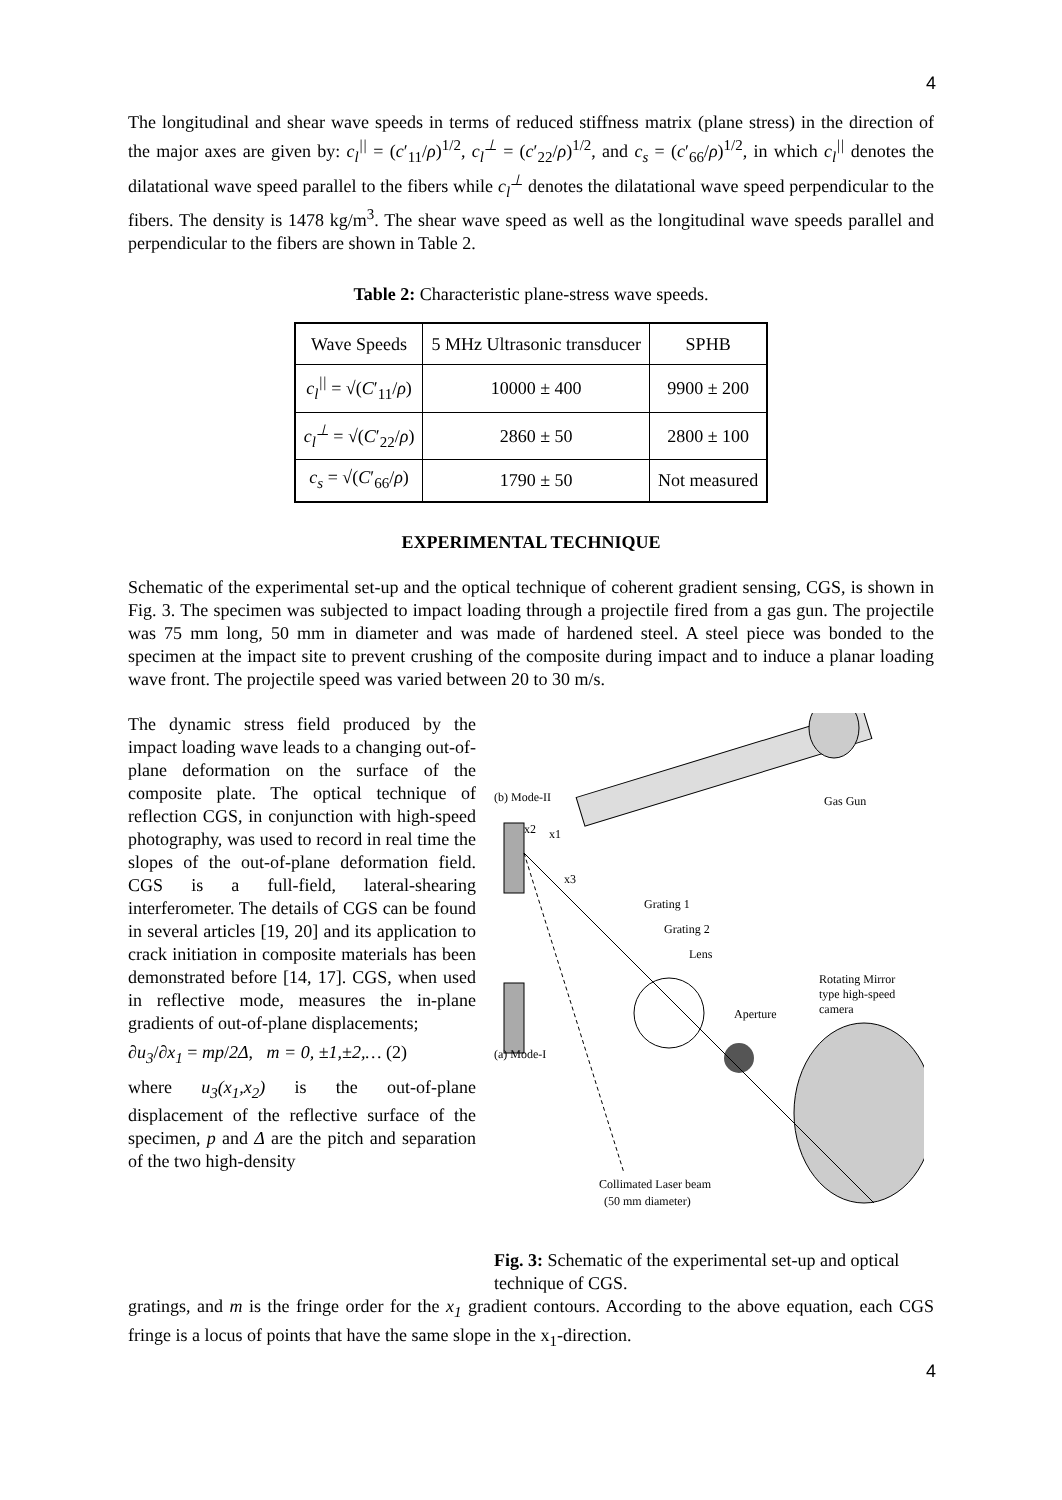4
The longitudinal and shear wave speeds in terms of reduced stiffness matrix (plane stress) in the direction of the major axes are given by: c<sub>l</sub><sup>||</sup> = (c′<sub>11</sub>/ρ)<sup>1/2</sup>, c<sub>l</sub><sup>⊥</sup> = (c′<sub>22</sub>/ρ)<sup>1/2</sup>, and c<sub>s</sub> = (c′<sub>66</sub>/ρ)<sup>1/2</sup>, in which c<sub>l</sub><sup>||</sup> denotes the dilatational wave speed parallel to the fibers while c<sub>l</sub><sup>⊥</sup> denotes the dilatational wave speed perpendicular to the fibers. The density is 1478 kg/m<sup>3</sup>. The shear wave speed as well as the longitudinal wave speeds parallel and perpendicular to the fibers are shown in Table 2.
Table 2: Characteristic plane-stress wave speeds.
| Wave Speeds | 5 MHz Ultrasonic transducer | SPHB |
| --- | --- | --- |
| c<sub>l</sub><sup>//</sup> = √( C ′<sub>11</sub>/ ρ ) | 10000 ± 400 | 9900 ± 200 |
| c<sub>l</sub><sup>⊥</sup> = √( C ′<sub>22</sub>/ ρ ) | 2860 ± 50 | 2800 ± 100 |
| c<sub>s</sub> = √( C ′<sub>66</sub>/ ρ ) | 1790 ± 50 | Not measured |
EXPERIMENTAL TECHNIQUE
Schematic of the experimental set-up and the optical technique of coherent gradient sensing, CGS, is shown in Fig. 3. The specimen was subjected to impact loading through a projectile fired from a gas gun. The projectile was 75 mm long, 50 mm in diameter and was made of hardened steel. A steel piece was bonded to the specimen at the impact site to prevent crushing of the composite during impact and to induce a planar loading wave front. The projectile speed was varied between 20 to 30 m/s.
The dynamic stress field produced by the impact loading wave leads to a changing out-of-plane deformation on the surface of the composite plate. The optical technique of reflection CGS, in conjunction with high-speed photography, was used to record in real time the slopes of the out-of-plane deformation field. CGS is a full-field, lateral-shearing interferometer. The details of CGS can be found in several articles [19, 20] and its application to crack initiation in composite materials has been demonstrated before [14, 17]. CGS, when used in reflective mode, measures the in-plane gradients of out-of-plane displacements;
∂u<sub>3</sub>/∂x<sub>1</sub> = mp/2Δ, m = 0, ±1,±2,… (2)
where u<sub>3</sub>(x<sub>1</sub>,x<sub>2</sub>) is the out-of-plane displacement of the reflective surface of the specimen, p and Δ are the pitch and separation of the two high-density
(b) Mode-II
Gas Gun
x2
x1
x3
Grating 1
Grating 2
Lens
Rotating Mirror
type high-speed
camera
Aperture
(a) Mode-I
Collimated Laser beam
(50 mm diameter)
Fig. 3: Schematic of the experimental set-up and optical technique of CGS.
gratings, and m is the fringe order for the x<sub>1</sub> gradient contours. According to the above equation, each CGS fringe is a locus of points that have the same slope in the x<sub>1</sub>-direction.
4